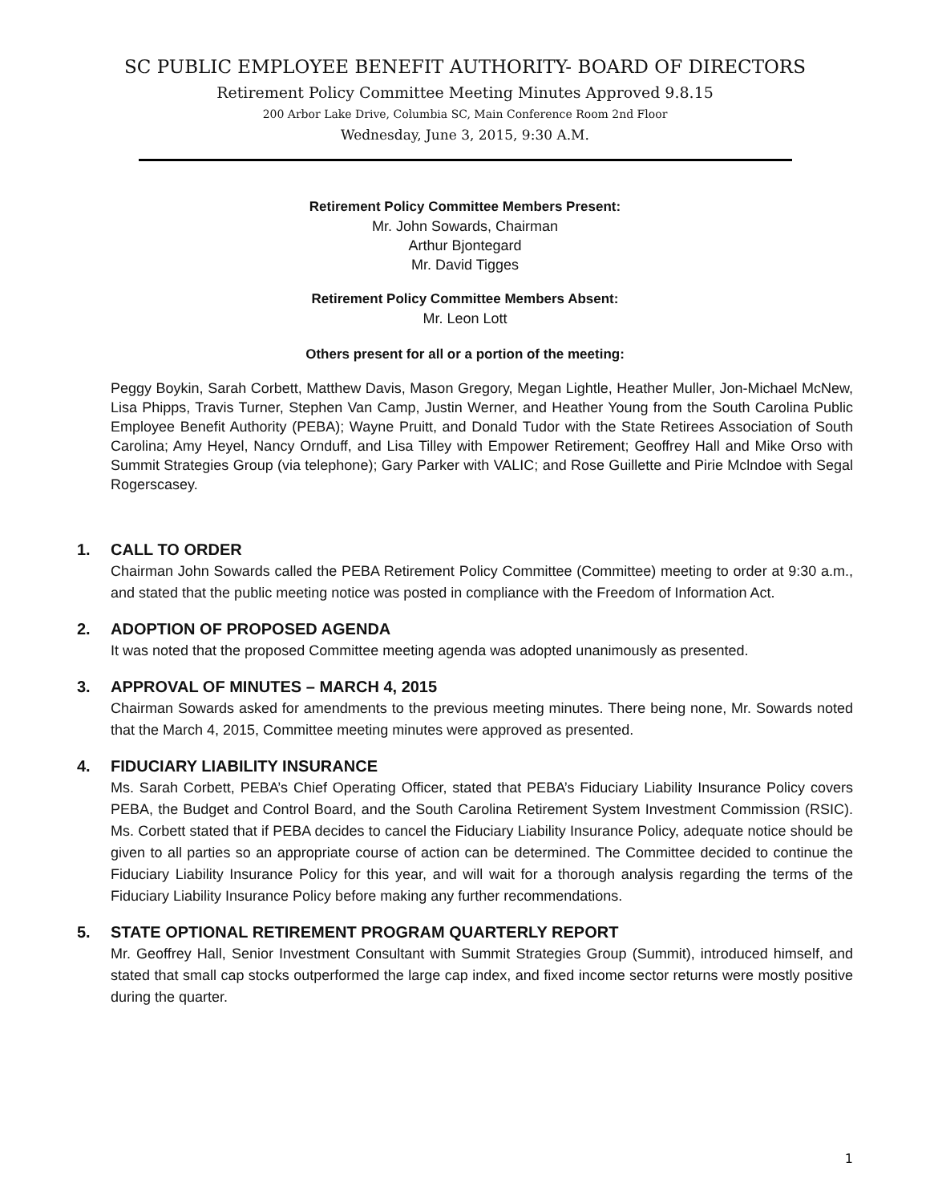SC PUBLIC EMPLOYEE BENEFIT AUTHORITY- BOARD OF DIRECTORS
Retirement Policy Committee Meeting Minutes Approved 9.8.15
200 Arbor Lake Drive, Columbia SC, Main Conference Room 2nd Floor
Wednesday, June 3, 2015, 9:30 A.M.
Retirement Policy Committee Members Present:
Mr. John Sowards, Chairman
Arthur Bjontegard
Mr. David Tigges
Retirement Policy Committee Members Absent:
Mr. Leon Lott
Others present for all or a portion of the meeting:
Peggy Boykin, Sarah Corbett, Matthew Davis, Mason Gregory, Megan Lightle, Heather Muller, Jon-Michael McNew, Lisa Phipps, Travis Turner, Stephen Van Camp, Justin Werner, and Heather Young from the South Carolina Public Employee Benefit Authority (PEBA); Wayne Pruitt, and Donald Tudor with the State Retirees Association of South Carolina; Amy Heyel, Nancy Ornduff, and Lisa Tilley with Empower Retirement; Geoffrey Hall and Mike Orso with Summit Strategies Group (via telephone); Gary Parker with VALIC; and Rose Guillette and Pirie Mclndoe with Segal Rogerscasey.
1. CALL TO ORDER
Chairman John Sowards called the PEBA Retirement Policy Committee (Committee) meeting to order at 9:30 a.m., and stated that the public meeting notice was posted in compliance with the Freedom of Information Act.
2. ADOPTION OF PROPOSED AGENDA
It was noted that the proposed Committee meeting agenda was adopted unanimously as presented.
3. APPROVAL OF MINUTES – MARCH 4, 2015
Chairman Sowards asked for amendments to the previous meeting minutes. There being none, Mr. Sowards noted that the March 4, 2015, Committee meeting minutes were approved as presented.
4. FIDUCIARY LIABILITY INSURANCE
Ms. Sarah Corbett, PEBA’s Chief Operating Officer, stated that PEBA’s Fiduciary Liability Insurance Policy covers PEBA, the Budget and Control Board, and the South Carolina Retirement System Investment Commission (RSIC). Ms. Corbett stated that if PEBA decides to cancel the Fiduciary Liability Insurance Policy, adequate notice should be given to all parties so an appropriate course of action can be determined. The Committee decided to continue the Fiduciary Liability Insurance Policy for this year, and will wait for a thorough analysis regarding the terms of the Fiduciary Liability Insurance Policy before making any further recommendations.
5. STATE OPTIONAL RETIREMENT PROGRAM QUARTERLY REPORT
Mr. Geoffrey Hall, Senior Investment Consultant with Summit Strategies Group (Summit), introduced himself, and stated that small cap stocks outperformed the large cap index, and fixed income sector returns were mostly positive during the quarter.
1